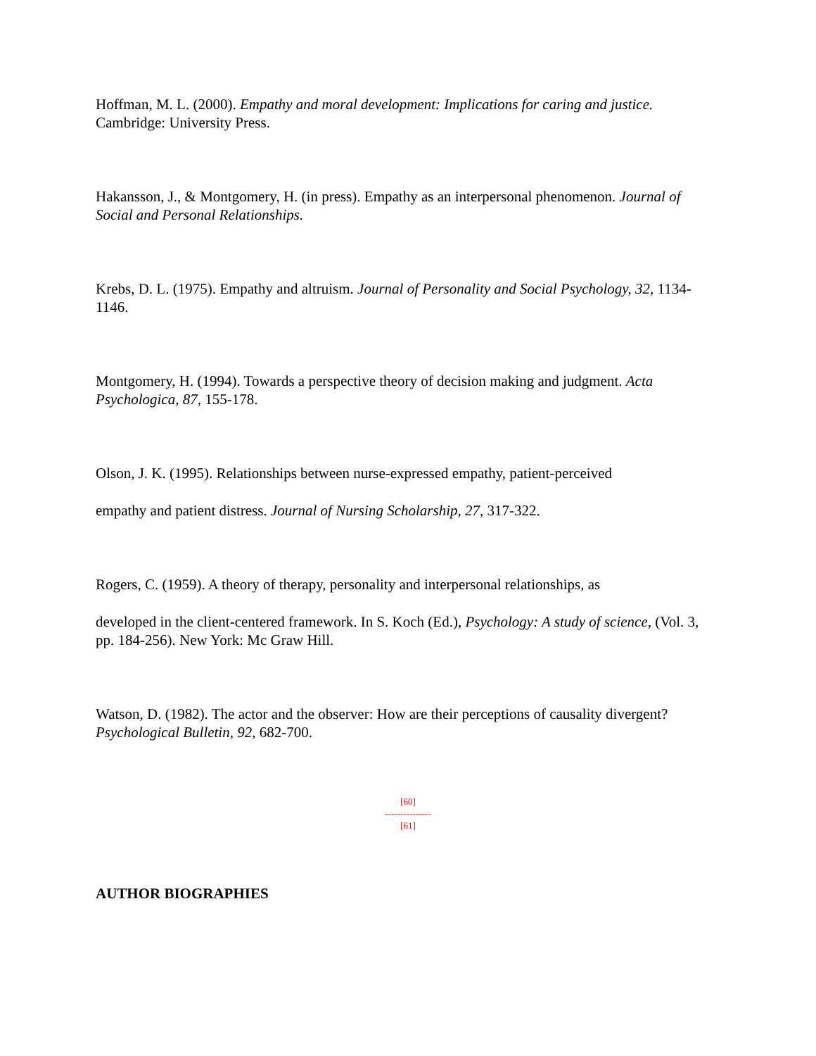Hoffman, M. L. (2000). Empathy and moral development: Implications for caring and justice. Cambridge: University Press.
Hakansson, J., & Montgomery, H. (in press). Empathy as an interpersonal phenomenon. Journal of Social and Personal Relationships.
Krebs, D. L. (1975). Empathy and altruism. Journal of Personality and Social Psychology, 32, 1134-1146.
Montgomery, H. (1994). Towards a perspective theory of decision making and judgment. Acta Psychologica, 87, 155-178.
Olson, J. K. (1995). Relationships between nurse-expressed empathy, patient-perceived
empathy and patient distress. Journal of Nursing Scholarship, 27, 317-322.
Rogers, C. (1959). A theory of therapy, personality and interpersonal relationships, as
developed in the client-centered framework. In S. Koch (Ed.), Psychology: A study of science, (Vol. 3, pp. 184-256). New York: Mc Graw Hill.
Watson, D. (1982). The actor and the observer: How are their perceptions of causality divergent? Psychological Bulletin, 92, 682-700.
[60]
---------------
[61]
AUTHOR BIOGRAPHIES